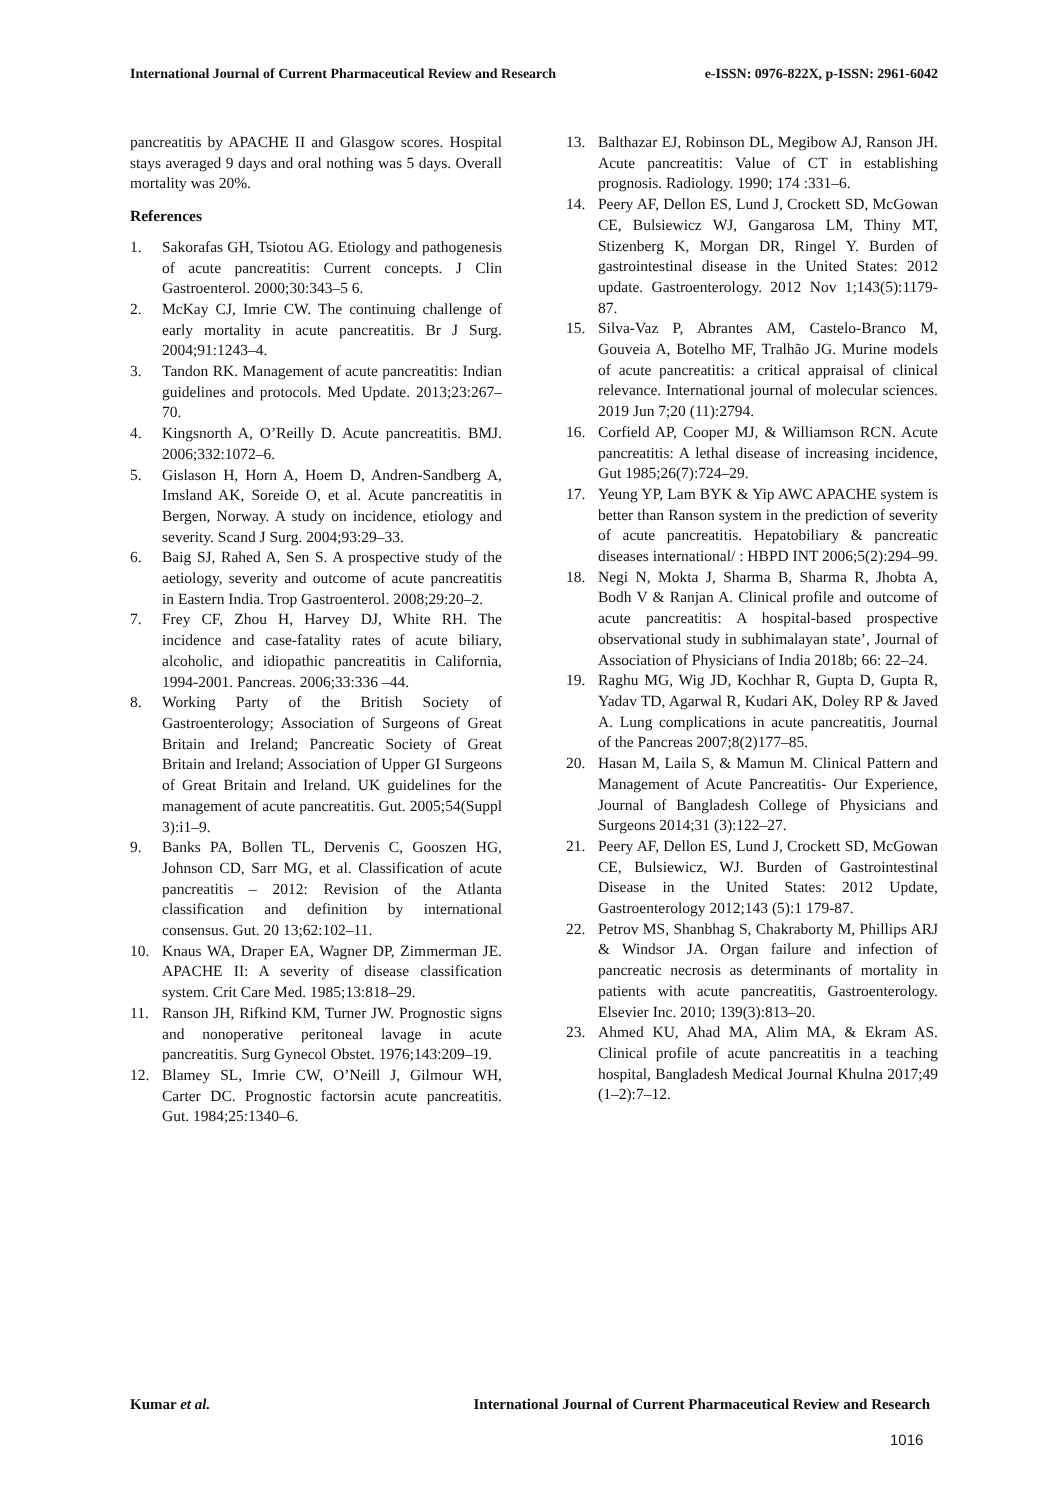International Journal of Current Pharmaceutical Review and Research e-ISSN: 0976-822X, p-ISSN: 2961-6042
pancreatitis by APACHE II and Glasgow scores. Hospital stays averaged 9 days and oral nothing was 5 days. Overall mortality was 20%.
References
1. Sakorafas GH, Tsiotou AG. Etiology and pathogenesis of acute pancreatitis: Current concepts. J Clin Gastroenterol. 2000;30:343–5 6.
2. McKay CJ, Imrie CW. The continuing challenge of early mortality in acute pancreatitis. Br J Surg. 2004;91:1243–4.
3. Tandon RK. Management of acute pancreatitis: Indian guidelines and protocols. Med Update. 2013;23:267–70.
4. Kingsnorth A, O’Reilly D. Acute pancreatitis. BMJ. 2006;332:1072–6.
5. Gislason H, Horn A, Hoem D, Andren-Sandberg A, Imsland AK, Soreide O, et al. Acute pancreatitis in Bergen, Norway. A study on incidence, etiology and severity. Scand J Surg. 2004;93:29–33.
6. Baig SJ, Rahed A, Sen S. A prospective study of the aetiology, severity and outcome of acute pancreatitis in Eastern India. Trop Gastroenterol. 2008;29:20–2.
7. Frey CF, Zhou H, Harvey DJ, White RH. The incidence and case-fatality rates of acute biliary, alcoholic, and idiopathic pancreatitis in California, 1994-2001. Pancreas. 2006;33:336 –44.
8. Working Party of the British Society of Gastroenterology; Association of Surgeons of Great Britain and Ireland; Pancreatic Society of Great Britain and Ireland; Association of Upper GI Surgeons of Great Britain and Ireland. UK guidelines for the management of acute pancreatitis. Gut. 2005;54(Suppl 3):i1–9.
9. Banks PA, Bollen TL, Dervenis C, Gooszen HG, Johnson CD, Sarr MG, et al. Classification of acute pancreatitis – 2012: Revision of the Atlanta classification and definition by international consensus. Gut. 20 13;62:102–11.
10. Knaus WA, Draper EA, Wagner DP, Zimmerman JE. APACHE II: A severity of disease classification system. Crit Care Med. 1985;13:818–29.
11. Ranson JH, Rifkind KM, Turner JW. Prognostic signs and nonoperative peritoneal lavage in acute pancreatitis. Surg Gynecol Obstet. 1976;143:209–19.
12. Blamey SL, Imrie CW, O’Neill J, Gilmour WH, Carter DC. Prognostic factorsin acute pancreatitis. Gut. 1984;25:1340–6.
13. Balthazar EJ, Robinson DL, Megibow AJ, Ranson JH. Acute pancreatitis: Value of CT in establishing prognosis. Radiology. 1990; 174 :331–6.
14. Peery AF, Dellon ES, Lund J, Crockett SD, McGowan CE, Bulsiewicz WJ, Gangarosa LM, Thiny MT, Stizenberg K, Morgan DR, Ringel Y. Burden of gastrointestinal disease in the United States: 2012 update. Gastroenterology. 2012 Nov 1;143(5):1179-87.
15. Silva-Vaz P, Abrantes AM, Castelo-Branco M, Gouveia A, Botelho MF, Tralhão JG. Murine models of acute pancreatitis: a critical appraisal of clinical relevance. International journal of molecular sciences. 2019 Jun 7;20 (11):2794.
16. Corfield AP, Cooper MJ, & Williamson RCN. Acute pancreatitis: A lethal disease of increasing incidence, Gut 1985;26(7):724–29.
17. Yeung YP, Lam BYK & Yip AWC APACHE system is better than Ranson system in the prediction of severity of acute pancreatitis. Hepatobiliary & pancreatic diseases international/ : HBPD INT 2006;5(2):294–99.
18. Negi N, Mokta J, Sharma B, Sharma R, Jhobta A, Bodh V & Ranjan A. Clinical profile and outcome of acute pancreatitis: A hospital-based prospective observational study in subhimalayan state’, Journal of Association of Physicians of India 2018b; 66: 22–24.
19. Raghu MG, Wig JD, Kochhar R, Gupta D, Gupta R, Yadav TD, Agarwal R, Kudari AK, Doley RP & Javed A. Lung complications in acute pancreatitis, Journal of the Pancreas 2007;8(2)177–85.
20. Hasan M, Laila S, & Mamun M. Clinical Pattern and Management of Acute Pancreatitis- Our Experience, Journal of Bangladesh College of Physicians and Surgeons 2014;31 (3):122–27.
21. Peery AF, Dellon ES, Lund J, Crockett SD, McGowan CE, Bulsiewicz, WJ. Burden of Gastrointestinal Disease in the United States: 2012 Update, Gastroenterology 2012;143 (5):1 179-87.
22. Petrov MS, Shanbhag S, Chakraborty M, Phillips ARJ & Windsor JA. Organ failure and infection of pancreatic necrosis as determinants of mortality in patients with acute pancreatitis, Gastroenterology. Elsevier Inc. 2010; 139(3):813–20.
23. Ahmed KU, Ahad MA, Alim MA, & Ekram AS. Clinical profile of acute pancreatitis in a teaching hospital, Bangladesh Medical Journal Khulna 2017;49 (1–2):7–12.
Kumar et al. International Journal of Current Pharmaceutical Review and Research
1016